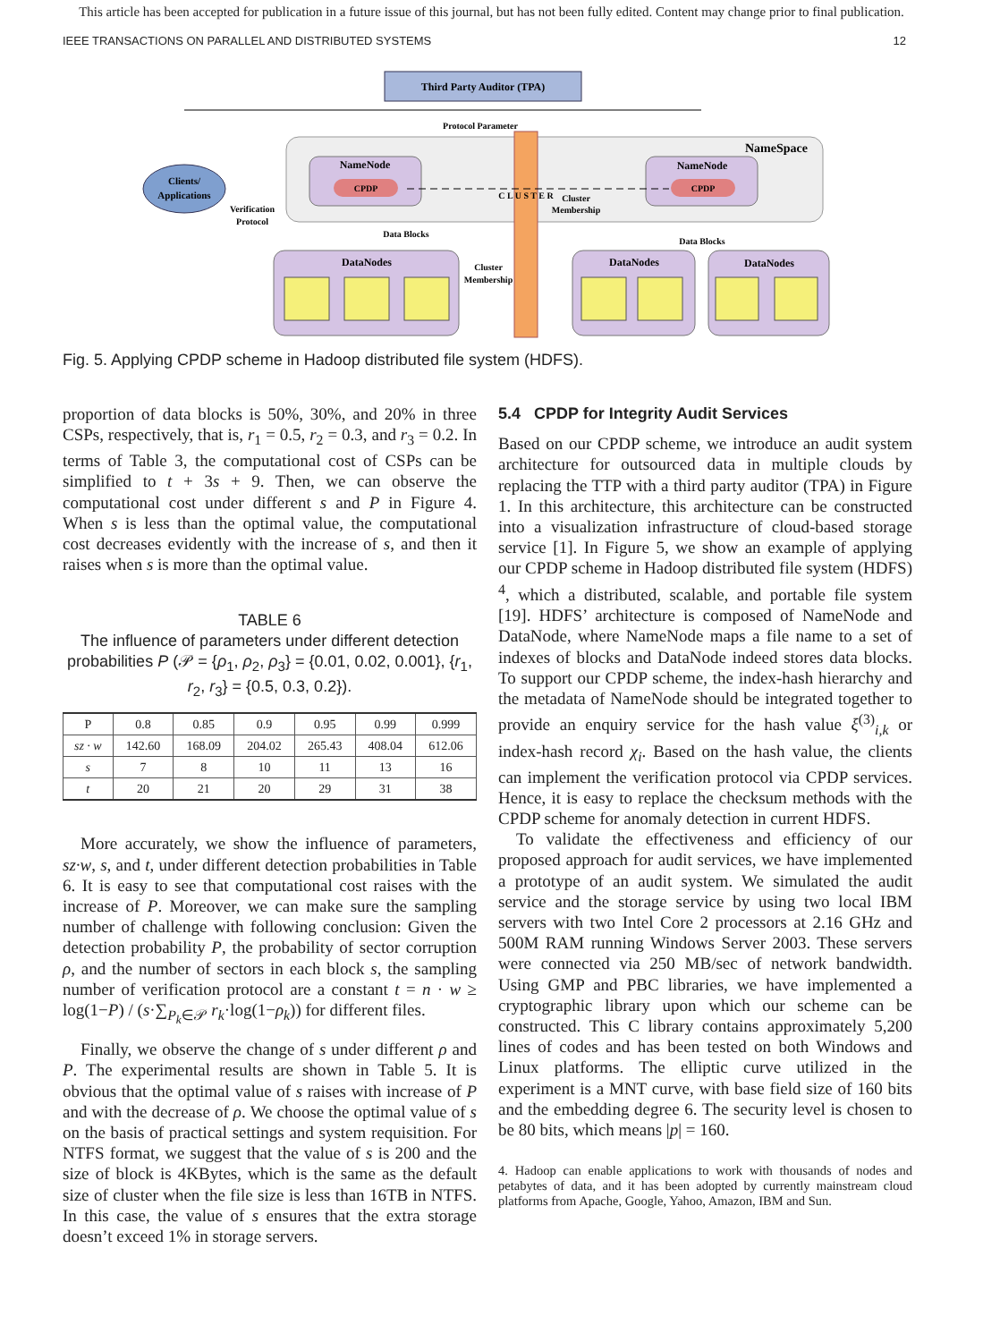This article has been accepted for publication in a future issue of this journal, but has not been fully edited. Content may change prior to final publication.
IEEE TRANSACTIONS ON PARALLEL AND DISTRIBUTED SYSTEMS 12
Third Party Auditor (TPA)
NameSpace
Protocol Parameter
Clients/
Applications
NameNode
CPDP
NameNode
CPDP
C L U S T E R
Verification
Protocol
Cluster
Membership
Data Blocks
Data Blocks
DataNodes
DataNodes
DataNodes
Cluster
Membership
Fig. 5. Applying CPDP scheme in Hadoop distributed file system (HDFS).
proportion of data blocks is 50%, 30%, and 20% in three CSPs, respectively, that is, r<sub>1</sub> = 0.5, r<sub>2</sub> = 0.3, and r<sub>3</sub> = 0.2. In terms of Table 3, the computational cost of CSPs can be simplified to t + 3s + 9. Then, we can observe the computational cost under different s and P in Figure 4. When s is less than the optimal value, the computational cost decreases evidently with the increase of s, and then it raises when s is more than the optimal value.
TABLE 6
The influence of parameters under different detection probabilities P (𝒫 = {ρ<sub>1</sub>, ρ<sub>2</sub>, ρ<sub>3</sub>} = {0.01, 0.02, 0.001}, {r<sub>1</sub>, r<sub>2</sub>, r<sub>3</sub>} = {0.5, 0.3, 0.2}).
| P | 0.8 | 0.85 | 0.9 | 0.95 | 0.99 | 0.999 |
| --- | --- | --- | --- | --- | --- | --- |
| sz · w | 142.60 | 168.09 | 204.02 | 265.43 | 408.04 | 612.06 |
| s | 7 | 8 | 10 | 11 | 13 | 16 |
| t | 20 | 21 | 20 | 29 | 31 | 38 |
More accurately, we show the influence of parameters, sz·w, s, and t, under different detection probabilities in Table 6. It is easy to see that computational cost raises with the increase of P. Moreover, we can make sure the sampling number of challenge with following conclusion: Given the detection probability P, the probability of sector corruption ρ, and the number of sectors in each block s, the sampling number of verification protocol are a constant t = n · w ≥ log(1−P) / (s·∑<sub>P<sub>k</sub>∈𝒫</sub> r<sub>k</sub>·log(1−ρ<sub>k</sub>)) for different files.
Finally, we observe the change of s under different ρ and P. The experimental results are shown in Table 5. It is obvious that the optimal value of s raises with increase of P and with the decrease of ρ. We choose the optimal value of s on the basis of practical settings and system requisition. For NTFS format, we suggest that the value of s is 200 and the size of block is 4KBytes, which is the same as the default size of cluster when the file size is less than 16TB in NTFS. In this case, the value of s ensures that the extra storage doesn’t exceed 1% in storage servers.
5.4 CPDP for Integrity Audit Services
Based on our CPDP scheme, we introduce an audit system architecture for outsourced data in multiple clouds by replacing the TTP with a third party auditor (TPA) in Figure 1. In this architecture, this architecture can be constructed into a visualization infrastructure of cloud-based storage service [1]. In Figure 5, we show an example of applying our CPDP scheme in Hadoop distributed file system (HDFS) <sup>4</sup>, which a distributed, scalable, and portable file system [19]. HDFS’ architecture is composed of NameNode and DataNode, where NameNode maps a file name to a set of indexes of blocks and DataNode indeed stores data blocks. To support our CPDP scheme, the index-hash hierarchy and the metadata of NameNode should be integrated together to provide an enquiry service for the hash value ξ<sup>(3)</sup><sub>i,k</sub> or index-hash record χ<sub>i</sub>. Based on the hash value, the clients can implement the verification protocol via CPDP services. Hence, it is easy to replace the checksum methods with the CPDP scheme for anomaly detection in current HDFS.
To validate the effectiveness and efficiency of our proposed approach for audit services, we have implemented a prototype of an audit system. We simulated the audit service and the storage service by using two local IBM servers with two Intel Core 2 processors at 2.16 GHz and 500M RAM running Windows Server 2003. These servers were connected via 250 MB/sec of network bandwidth. Using GMP and PBC libraries, we have implemented a cryptographic library upon which our scheme can be constructed. This C library contains approximately 5,200 lines of codes and has been tested on both Windows and Linux platforms. The elliptic curve utilized in the experiment is a MNT curve, with base field size of 160 bits and the embedding degree 6. The security level is chosen to be 80 bits, which means |p| = 160.
4. Hadoop can enable applications to work with thousands of nodes and petabytes of data, and it has been adopted by currently mainstream cloud platforms from Apache, Google, Yahoo, Amazon, IBM and Sun.